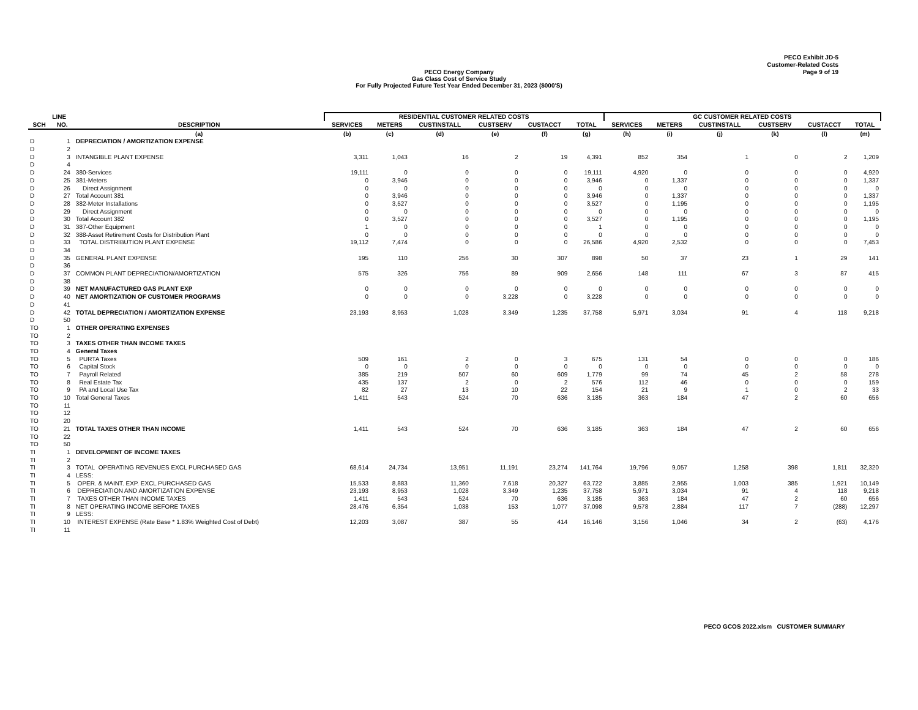PECO Exhibit JD-5
Customer-Related Costs
Page 9 of 19
PECO Energy Company
Gas Class Cost of Service Study
For Fully Projected Future Test Year Ended December 31, 2023 ($000'S)
| | LINE | | RESIDENTIAL CUSTOMER RELATED COSTS | | | | | | GC CUSTOMER RELATED COSTS | | | | | |
| --- | --- | --- | --- | --- | --- | --- | --- | --- | --- | --- | --- | --- | --- | --- |
| SCH | NO. | DESCRIPTION | SERVICES | METERS | CUSTINSTALL | CUSTSERV | CUSTACCT | TOTAL | SERVICES | METERS | CUSTINSTALL | CUSTSERV | CUSTACCT | TOTAL |
| | | (a) | (b) | (c) | (d) | (e) | (f) | (g) | (h) | (i) | (j) | (k) | (l) | (m) |
| D | 1 | DEPRECIATION / AMORTIZATION EXPENSE | | | | | | | | | | | | |
| D | 2 | | | | | | | | | | | | | |
| D | 3 | INTANGIBLE PLANT EXPENSE | 3,311 | 1,043 | 16 | 2 | 19 | 4,391 | 852 | 354 | 1 | 0 | 2 | 1,209 |
| D | 4 | | | | | | | | | | | | | |
| D | 24 | 380-Services | 19,111 | 0 | 0 | 0 | 0 | 19,111 | 4,920 | 0 | 0 | 0 | 0 | 4,920 |
| D | 25 | 381-Meters | 0 | 3,946 | 0 | 0 | 0 | 3,946 | 0 | 1,337 | 0 | 0 | 0 | 1,337 |
| D | 26 | Direct Assignment | 0 | 0 | 0 | 0 | 0 | 0 | 0 | 0 | 0 | 0 | 0 | 0 |
| D | 27 | Total Account 381 | 0 | 3,946 | 0 | 0 | 0 | 3,946 | 0 | 1,337 | 0 | 0 | 0 | 1,337 |
| D | 28 | 382-Meter Installations | 0 | 3,527 | 0 | 0 | 0 | 3,527 | 0 | 1,195 | 0 | 0 | 0 | 1,195 |
| D | 29 | Direct Assignment | 0 | 0 | 0 | 0 | 0 | 0 | 0 | 0 | 0 | 0 | 0 | 0 |
| D | 30 | Total Account 382 | 0 | 3,527 | 0 | 0 | 0 | 3,527 | 0 | 1,195 | 0 | 0 | 0 | 1,195 |
| D | 31 | 387-Other Equipment | 1 | 0 | 0 | 0 | 0 | 1 | 0 | 0 | 0 | 0 | 0 | 0 |
| D | 32 | 388-Asset Retirement Costs for Distribution Plant | 0 | 0 | 0 | 0 | 0 | 0 | 0 | 0 | 0 | 0 | 0 | 0 |
| D | 33 | TOTAL DISTRIBUTION PLANT EXPENSE | 19,112 | 7,474 | 0 | 0 | 0 | 26,586 | 4,920 | 2,532 | 0 | 0 | 0 | 7,453 |
| D | 34 | | | | | | | | | | | | | |
| D | 35 | GENERAL PLANT EXPENSE | 195 | 110 | 256 | 30 | 307 | 898 | 50 | 37 | 23 | 1 | 29 | 141 |
| D | 36 | | | | | | | | | | | | | |
| D | 37 | COMMON PLANT DEPRECIATION/AMORTIZATION | 575 | 326 | 756 | 89 | 909 | 2,656 | 148 | 111 | 67 | 3 | 87 | 415 |
| D | 38 | | | | | | | | | | | | | |
| D | 39 | NET MANUFACTURED GAS PLANT EXP | 0 | 0 | 0 | 0 | 0 | 0 | 0 | 0 | 0 | 0 | 0 | 0 |
| D | 40 | NET AMORTIZATION OF CUSTOMER PROGRAMS | 0 | 0 | 0 | 3,228 | 0 | 3,228 | 0 | 0 | 0 | 0 | 0 | 0 |
| D | 41 | | | | | | | | | | | | | |
| D | 42 | TOTAL DEPRECIATION / AMORTIZATION EXPENSE | 23,193 | 8,953 | 1,028 | 3,349 | 1,235 | 37,758 | 5,971 | 3,034 | 91 | 4 | 118 | 9,218 |
| D | 50 | | | | | | | | | | | | | |
| TO | 1 | OTHER OPERATING EXPENSES | | | | | | | | | | | | |
| TO | 2 | | | | | | | | | | | | | |
| TO | 3 | TAXES OTHER THAN INCOME TAXES | | | | | | | | | | | | |
| TO | 4 | General Taxes | | | | | | | | | | | | |
| TO | 5 | PURTA Taxes | 509 | 161 | 2 | 0 | 3 | 675 | 131 | 54 | 0 | 0 | 0 | 186 |
| TO | 6 | Capital Stock | 0 | 0 | 0 | 0 | 0 | 0 | 0 | 0 | 0 | 0 | 0 | 0 |
| TO | 7 | Payroll Related | 385 | 219 | 507 | 60 | 609 | 1,779 | 99 | 74 | 45 | 2 | 58 | 278 |
| TO | 8 | Real Estate Tax | 435 | 137 | 2 | 0 | 2 | 576 | 112 | 46 | 0 | 0 | 0 | 159 |
| TO | 9 | PA and Local Use Tax | 82 | 27 | 13 | 10 | 22 | 154 | 21 | 9 | 1 | 0 | 2 | 33 |
| TO | 10 | Total General Taxes | 1,411 | 543 | 524 | 70 | 636 | 3,185 | 363 | 184 | 47 | 2 | 60 | 656 |
| TO | 11 | | | | | | | | | | | | | |
| TO | 12 | | | | | | | | | | | | | |
| TO | 20 | | | | | | | | | | | | | |
| TO | 21 | TOTAL TAXES OTHER THAN INCOME | 1,411 | 543 | 524 | 70 | 636 | 3,185 | 363 | 184 | 47 | 2 | 60 | 656 |
| TO | 22 | | | | | | | | | | | | | |
| TO | 50 | | | | | | | | | | | | | |
| TI | 1 | DEVELOPMENT OF INCOME TAXES | | | | | | | | | | | | |
| TI | 2 | | | | | | | | | | | | | |
| TI | 3 | TOTAL OPERATING REVENUES EXCL PURCHASED GAS | 68,614 | 24,734 | 13,951 | 11,191 | 23,274 | 141,764 | 19,796 | 9,057 | 1,258 | 398 | 1,811 | 32,320 |
| TI | 4 | LESS: | | | | | | | | | | | | |
| TI | 5 | OPER. & MAINT. EXP. EXCL PURCHASED GAS | 15,533 | 8,883 | 11,360 | 7,618 | 20,327 | 63,722 | 3,885 | 2,955 | 1,003 | 385 | 1,921 | 10,149 |
| TI | 6 | DEPRECIATION AND AMORTIZATION EXPENSE | 23,193 | 8,953 | 1,028 | 3,349 | 1,235 | 37,758 | 5,971 | 3,034 | 91 | 4 | 118 | 9,218 |
| TI | 7 | TAXES OTHER THAN INCOME TAXES | 1,411 | 543 | 524 | 70 | 636 | 3,185 | 363 | 184 | 47 | 2 | 60 | 656 |
| TI | 8 | NET OPERATING INCOME BEFORE TAXES | 28,476 | 6,354 | 1,038 | 153 | 1,077 | 37,098 | 9,578 | 2,884 | 117 | 7 | (288) | 12,297 |
| TI | 9 | LESS: | | | | | | | | | | | | |
| TI | 10 | INTEREST EXPENSE (Rate Base * 1.83% Weighted Cost of Debt) | 12,203 | 3,087 | 387 | 55 | 414 | 16,146 | 3,156 | 1,046 | 34 | 2 | (63) | 4,176 |
| TI | 11 | | | | | | | | | | | | | |
PECO GCOS 2022.xlsm CUSTOMER SUMMARY